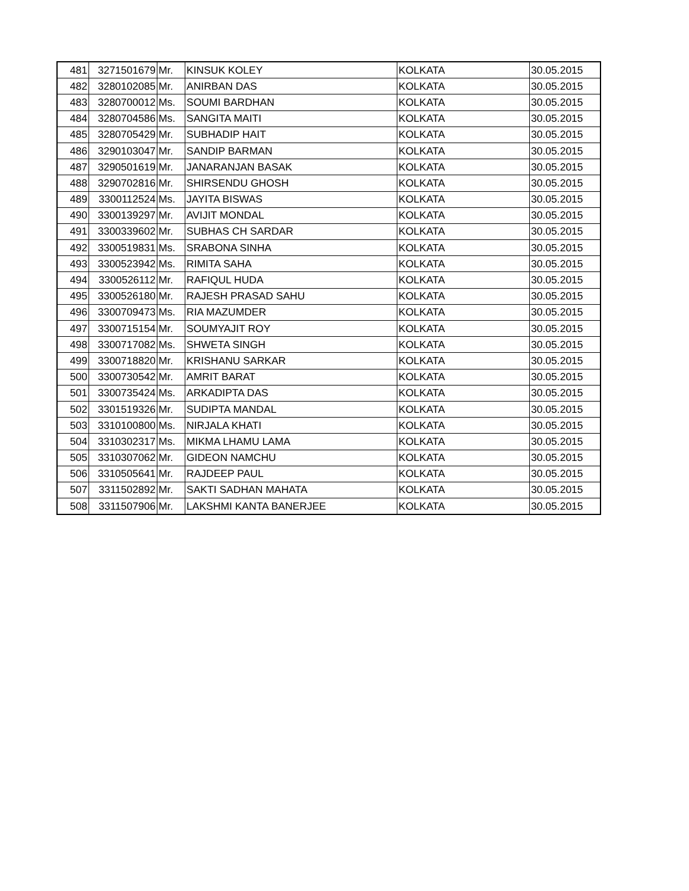| 481 | 3271501679 | Mr. | KINSUK KOLEY | KOLKATA | 30.05.2015 |
| 482 | 3280102085 | Mr. | ANIRBAN DAS | KOLKATA | 30.05.2015 |
| 483 | 3280700012 | Ms. | SOUMI BARDHAN | KOLKATA | 30.05.2015 |
| 484 | 3280704586 | Ms. | SANGITA MAITI | KOLKATA | 30.05.2015 |
| 485 | 3280705429 | Mr. | SUBHADIP HAIT | KOLKATA | 30.05.2015 |
| 486 | 3290103047 | Mr. | SANDIP BARMAN | KOLKATA | 30.05.2015 |
| 487 | 3290501619 | Mr. | JANARANJAN BASAK | KOLKATA | 30.05.2015 |
| 488 | 3290702816 | Mr. | SHIRSENDU GHOSH | KOLKATA | 30.05.2015 |
| 489 | 3300112524 | Ms. | JAYITA BISWAS | KOLKATA | 30.05.2015 |
| 490 | 3300139297 | Mr. | AVIJIT MONDAL | KOLKATA | 30.05.2015 |
| 491 | 3300339602 | Mr. | SUBHAS CH SARDAR | KOLKATA | 30.05.2015 |
| 492 | 3300519831 | Ms. | SRABONA SINHA | KOLKATA | 30.05.2015 |
| 493 | 3300523942 | Ms. | RIMITA SAHA | KOLKATA | 30.05.2015 |
| 494 | 3300526112 | Mr. | RAFIQUL HUDA | KOLKATA | 30.05.2015 |
| 495 | 3300526180 | Mr. | RAJESH PRASAD SAHU | KOLKATA | 30.05.2015 |
| 496 | 3300709473 | Ms. | RIA MAZUMDER | KOLKATA | 30.05.2015 |
| 497 | 3300715154 | Mr. | SOUMYAJIT ROY | KOLKATA | 30.05.2015 |
| 498 | 3300717082 | Ms. | SHWETA SINGH | KOLKATA | 30.05.2015 |
| 499 | 3300718820 | Mr. | KRISHANU SARKAR | KOLKATA | 30.05.2015 |
| 500 | 3300730542 | Mr. | AMRIT BARAT | KOLKATA | 30.05.2015 |
| 501 | 3300735424 | Ms. | ARKADIPTA DAS | KOLKATA | 30.05.2015 |
| 502 | 3301519326 | Mr. | SUDIPTA MANDAL | KOLKATA | 30.05.2015 |
| 503 | 3310100800 | Ms. | NIRJALA KHATI | KOLKATA | 30.05.2015 |
| 504 | 3310302317 | Ms. | MIKMA LHAMU LAMA | KOLKATA | 30.05.2015 |
| 505 | 3310307062 | Mr. | GIDEON NAMCHU | KOLKATA | 30.05.2015 |
| 506 | 3310505641 | Mr. | RAJDEEP PAUL | KOLKATA | 30.05.2015 |
| 507 | 3311502892 | Mr. | SAKTI SADHAN MAHATA | KOLKATA | 30.05.2015 |
| 508 | 3311507906 | Mr. | LAKSHMI KANTA BANERJEE | KOLKATA | 30.05.2015 |